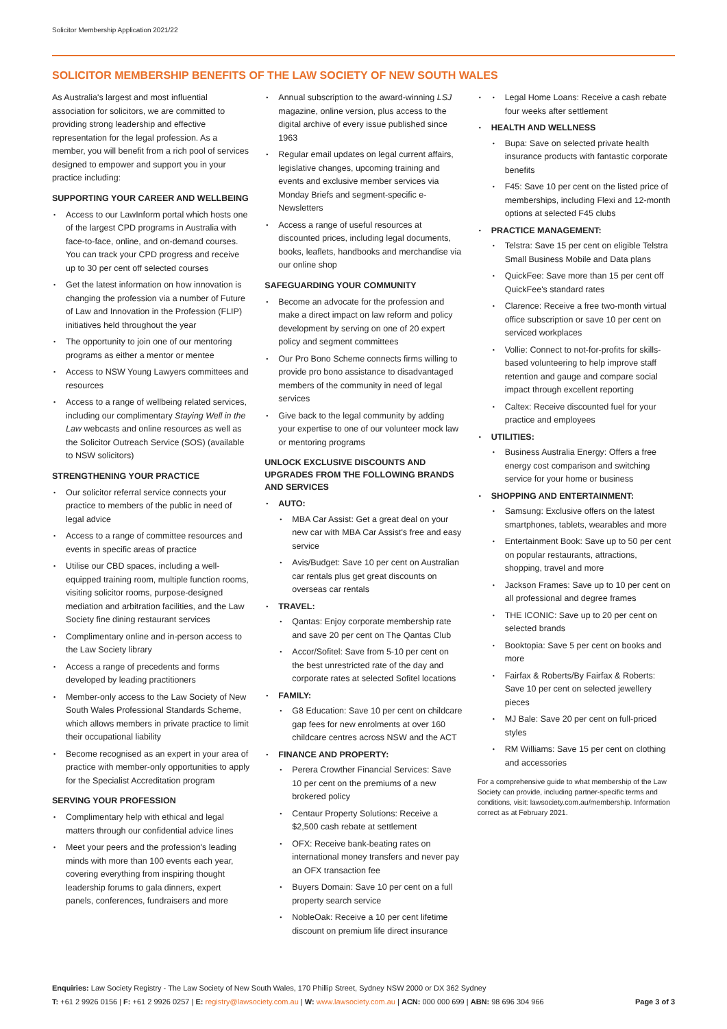Solicitor Membership Application 2021/22
SOLICITOR MEMBERSHIP BENEFITS OF THE LAW SOCIETY OF NEW SOUTH WALES
As Australia's largest and most influential association for solicitors, we are committed to providing strong leadership and effective representation for the legal profession. As a member, you will benefit from a rich pool of services designed to empower and support you in your practice including:
SUPPORTING YOUR CAREER AND WELLBEING
Access to our LawInform portal which hosts one of the largest CPD programs in Australia with face-to-face, online, and on-demand courses. You can track your CPD progress and receive up to 30 per cent off selected courses
Get the latest information on how innovation is changing the profession via a number of Future of Law and Innovation in the Profession (FLIP) initiatives held throughout the year
The opportunity to join one of our mentoring programs as either a mentor or mentee
Access to NSW Young Lawyers committees and resources
Access to a range of wellbeing related services, including our complimentary Staying Well in the Law webcasts and online resources as well as the Solicitor Outreach Service (SOS) (available to NSW solicitors)
STRENGTHENING YOUR PRACTICE
Our solicitor referral service connects your practice to members of the public in need of legal advice
Access to a range of committee resources and events in specific areas of practice
Utilise our CBD spaces, including a well-equipped training room, multiple function rooms, visiting solicitor rooms, purpose-designed mediation and arbitration facilities, and the Law Society fine dining restaurant services
Complimentary online and in-person access to the Law Society library
Access a range of precedents and forms developed by leading practitioners
Member-only access to the Law Society of New South Wales Professional Standards Scheme, which allows members in private practice to limit their occupational liability
Become recognised as an expert in your area of practice with member-only opportunities to apply for the Specialist Accreditation program
SERVING YOUR PROFESSION
Complimentary help with ethical and legal matters through our confidential advice lines
Meet your peers and the profession's leading minds with more than 100 events each year, covering everything from inspiring thought leadership forums to gala dinners, expert panels, conferences, fundraisers and more
Annual subscription to the award-winning LSJ magazine, online version, plus access to the digital archive of every issue published since 1963
Regular email updates on legal current affairs, legislative changes, upcoming training and events and exclusive member services via Monday Briefs and segment-specific e-Newsletters
Access a range of useful resources at discounted prices, including legal documents, books, leaflets, handbooks and merchandise via our online shop
SAFEGUARDING YOUR COMMUNITY
Become an advocate for the profession and make a direct impact on law reform and policy development by serving on one of 20 expert policy and segment committees
Our Pro Bono Scheme connects firms willing to provide pro bono assistance to disadvantaged members of the community in need of legal services
Give back to the legal community by adding your expertise to one of our volunteer mock law or mentoring programs
UNLOCK EXCLUSIVE DISCOUNTS AND UPGRADES FROM THE FOLLOWING BRANDS AND SERVICES
AUTO:
MBA Car Assist: Get a great deal on your new car with MBA Car Assist's free and easy service
Avis/Budget: Save 10 per cent on Australian car rentals plus get great discounts on overseas car rentals
TRAVEL:
Qantas: Enjoy corporate membership rate and save 20 per cent on The Qantas Club
Accor/Sofitel: Save from 5-10 per cent on the best unrestricted rate of the day and corporate rates at selected Sofitel locations
FAMILY:
G8 Education: Save 10 per cent on childcare gap fees for new enrolments at over 160 childcare centres across NSW and the ACT
FINANCE AND PROPERTY:
Perera Crowther Financial Services: Save 10 per cent on the premiums of a new brokered policy
Centaur Property Solutions: Receive a $2,500 cash rebate at settlement
OFX: Receive bank-beating rates on international money transfers and never pay an OFX transaction fee
Buyers Domain: Save 10 per cent on a full property search service
NobleOak: Receive a 10 per cent lifetime discount on premium life direct insurance
Legal Home Loans: Receive a cash rebate four weeks after settlement
HEALTH AND WELLNESS
Bupa: Save on selected private health insurance products with fantastic corporate benefits
F45: Save 10 per cent on the listed price of memberships, including Flexi and 12-month options at selected F45 clubs
PRACTICE MANAGEMENT:
Telstra: Save 15 per cent on eligible Telstra Small Business Mobile and Data plans
QuickFee: Save more than 15 per cent off QuickFee's standard rates
Clarence: Receive a free two-month virtual office subscription or save 10 per cent on serviced workplaces
Vollie: Connect to not-for-profits for skills-based volunteering to help improve staff retention and gauge and compare social impact through excellent reporting
Caltex: Receive discounted fuel for your practice and employees
UTILITIES:
Business Australia Energy: Offers a free energy cost comparison and switching service for your home or business
SHOPPING AND ENTERTAINMENT:
Samsung: Exclusive offers on the latest smartphones, tablets, wearables and more
Entertainment Book: Save up to 50 per cent on popular restaurants, attractions, shopping, travel and more
Jackson Frames: Save up to 10 per cent on all professional and degree frames
THE ICONIC: Save up to 20 per cent on selected brands
Booktopia: Save 5 per cent on books and more
Fairfax & Roberts/By Fairfax & Roberts: Save 10 per cent on selected jewellery pieces
MJ Bale: Save 20 per cent on full-priced styles
RM Williams: Save 15 per cent on clothing and accessories
For a comprehensive guide to what membership of the Law Society can provide, including partner-specific terms and conditions, visit: lawsociety.com.au/membership. Information correct as at February 2021.
Enquiries: Law Society Registry - The Law Society of New South Wales, 170 Phillip Street, Sydney NSW 2000 or DX 362 Sydney
Page 3 of 3 T: +61 2 9926 0156 | F: +61 2 9926 0257 | E: registry@lawsociety.com.au | W: www.lawsociety.com.au | ACN: 000 000 699 | ABN: 98 696 304 966